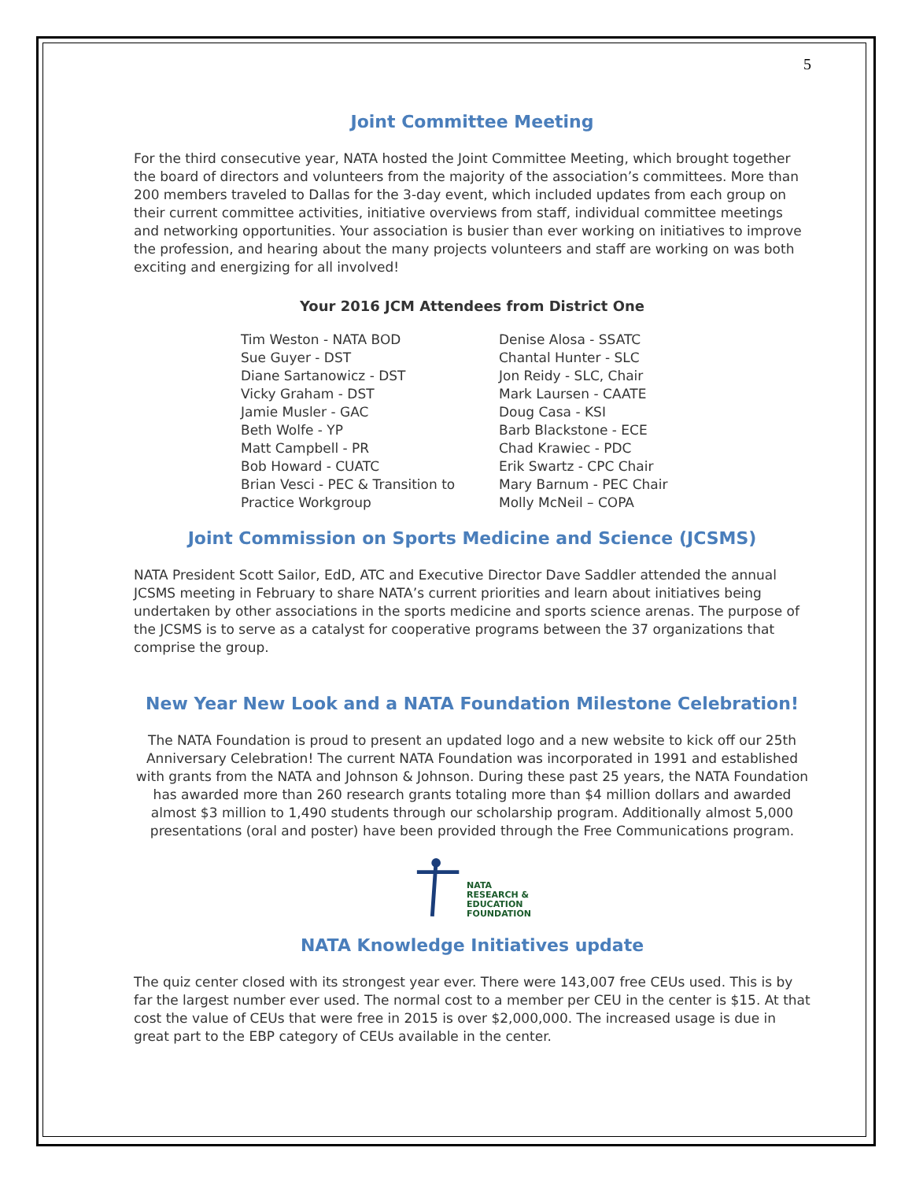5
Joint Committee Meeting
For the third consecutive year, NATA hosted the Joint Committee Meeting, which brought together the board of directors and volunteers from the majority of the association’s committees. More than 200 members traveled to Dallas for the 3-day event, which included updates from each group on their current committee activities, initiative overviews from staff, individual committee meetings and networking opportunities. Your association is busier than ever working on initiatives to improve the profession, and hearing about the many projects volunteers and staff are working on was both exciting and energizing for all involved!
Your 2016 JCM Attendees from District One
Tim Weston - NATA BOD
Sue Guyer - DST
Diane Sartanowicz - DST
Vicky Graham - DST
Jamie Musler - GAC
Beth Wolfe - YP
Matt Campbell - PR
Bob Howard - CUATC
Brian Vesci - PEC & Transition to Practice Workgroup
Denise Alosa - SSATC
Chantal Hunter - SLC
Jon Reidy - SLC, Chair
Mark Laursen - CAATE
Doug Casa - KSI
Barb Blackstone - ECE
Chad Krawiec - PDC
Erik Swartz - CPC Chair
Mary Barnum - PEC Chair
Molly McNeil – COPA
Joint Commission on Sports Medicine and Science (JCSMS)
NATA President Scott Sailor, EdD, ATC and Executive Director Dave Saddler attended the annual JCSMS meeting in February to share NATA’s current priorities and learn about initiatives being undertaken by other associations in the sports medicine and sports science arenas. The purpose of the JCSMS is to serve as a catalyst for cooperative programs between the 37 organizations that comprise the group.
New Year New Look and a NATA Foundation Milestone Celebration!
The NATA Foundation is proud to present an updated logo and a new website to kick off our 25th Anniversary Celebration! The current NATA Foundation was incorporated in 1991 and established with grants from the NATA and Johnson & Johnson. During these past 25 years, the NATA Foundation has awarded more than 260 research grants totaling more than $4 million dollars and awarded almost $3 million to 1,490 students through our scholarship program. Additionally almost 5,000 presentations (oral and poster) have been provided through the Free Communications program.
NATA
RESEARCH &
EDUCATION
FOUNDATION
NATA Knowledge Initiatives update
The quiz center closed with its strongest year ever. There were 143,007 free CEUs used. This is by far the largest number ever used. The normal cost to a member per CEU in the center is $15. At that cost the value of CEUs that were free in 2015 is over $2,000,000. The increased usage is due in great part to the EBP category of CEUs available in the center.